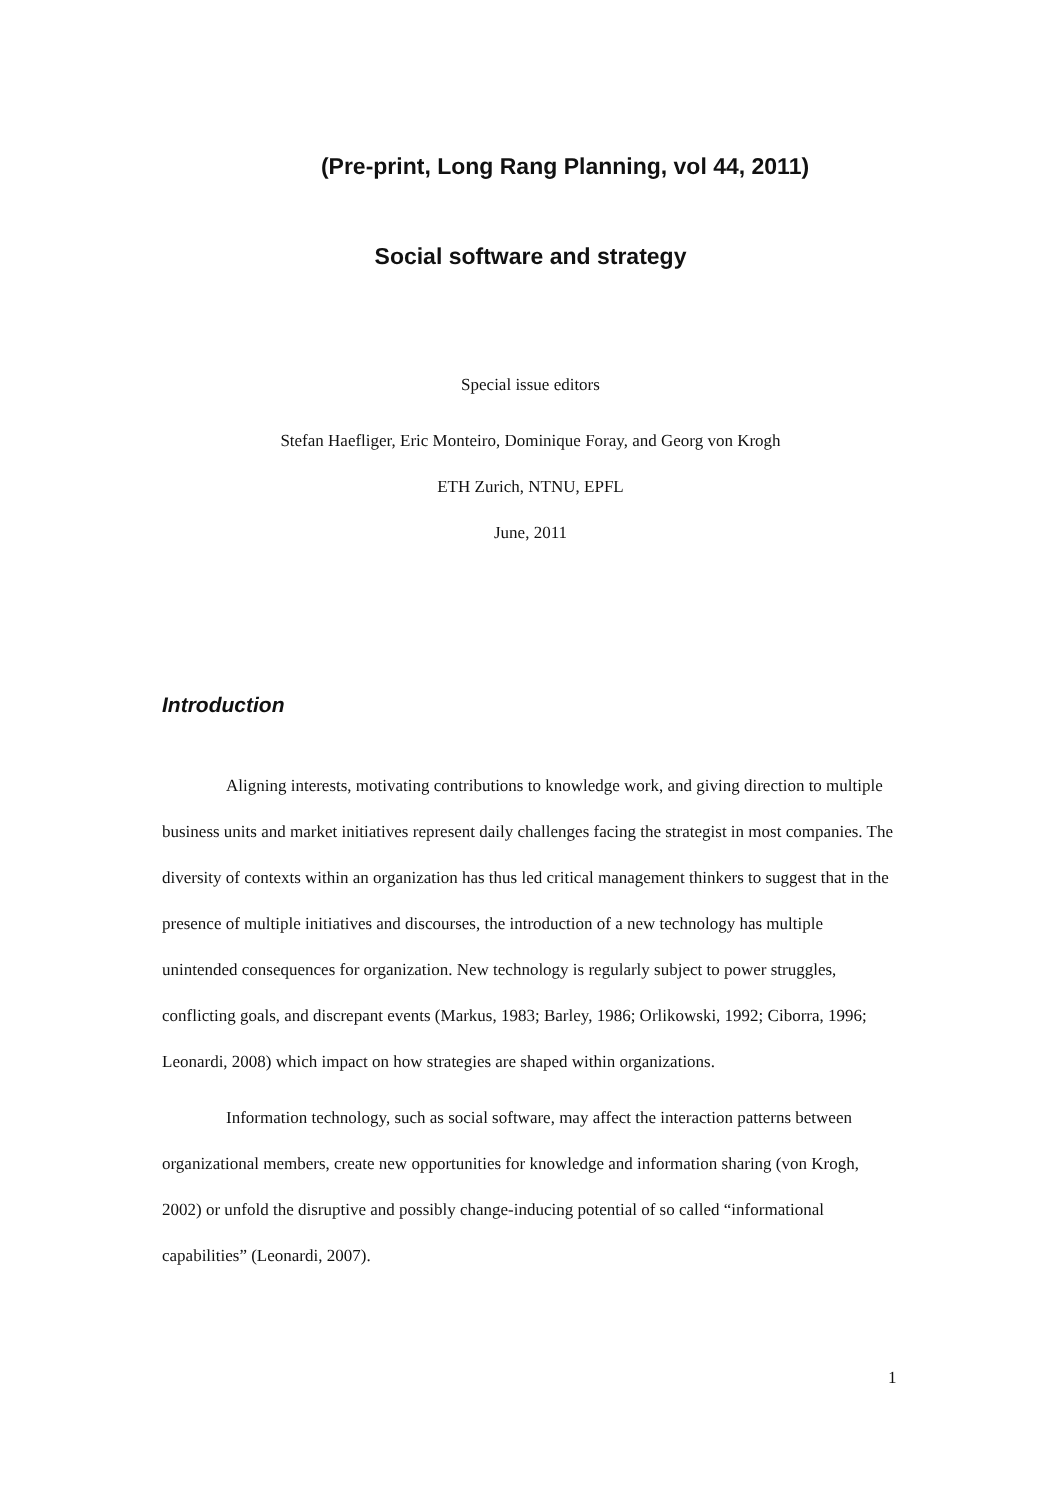(Pre-print, Long Rang Planning, vol 44, 2011)
Social software and strategy
Special issue editors
Stefan Haefliger, Eric Monteiro, Dominique Foray, and Georg von Krogh
ETH Zurich, NTNU, EPFL
June, 2011
Introduction
Aligning interests, motivating contributions to knowledge work, and giving direction to multiple business units and market initiatives represent daily challenges facing the strategist in most companies. The diversity of contexts within an organization has thus led critical management thinkers to suggest that in the presence of multiple initiatives and discourses, the introduction of a new technology has multiple unintended consequences for organization. New technology is regularly subject to power struggles, conflicting goals, and discrepant events (Markus, 1983; Barley, 1986; Orlikowski, 1992; Ciborra, 1996; Leonardi, 2008) which impact on how strategies are shaped within organizations.
Information technology, such as social software, may affect the interaction patterns between organizational members, create new opportunities for knowledge and information sharing (von Krogh, 2002) or unfold the disruptive and possibly change-inducing potential of so called “informational capabilities” (Leonardi, 2007).
1